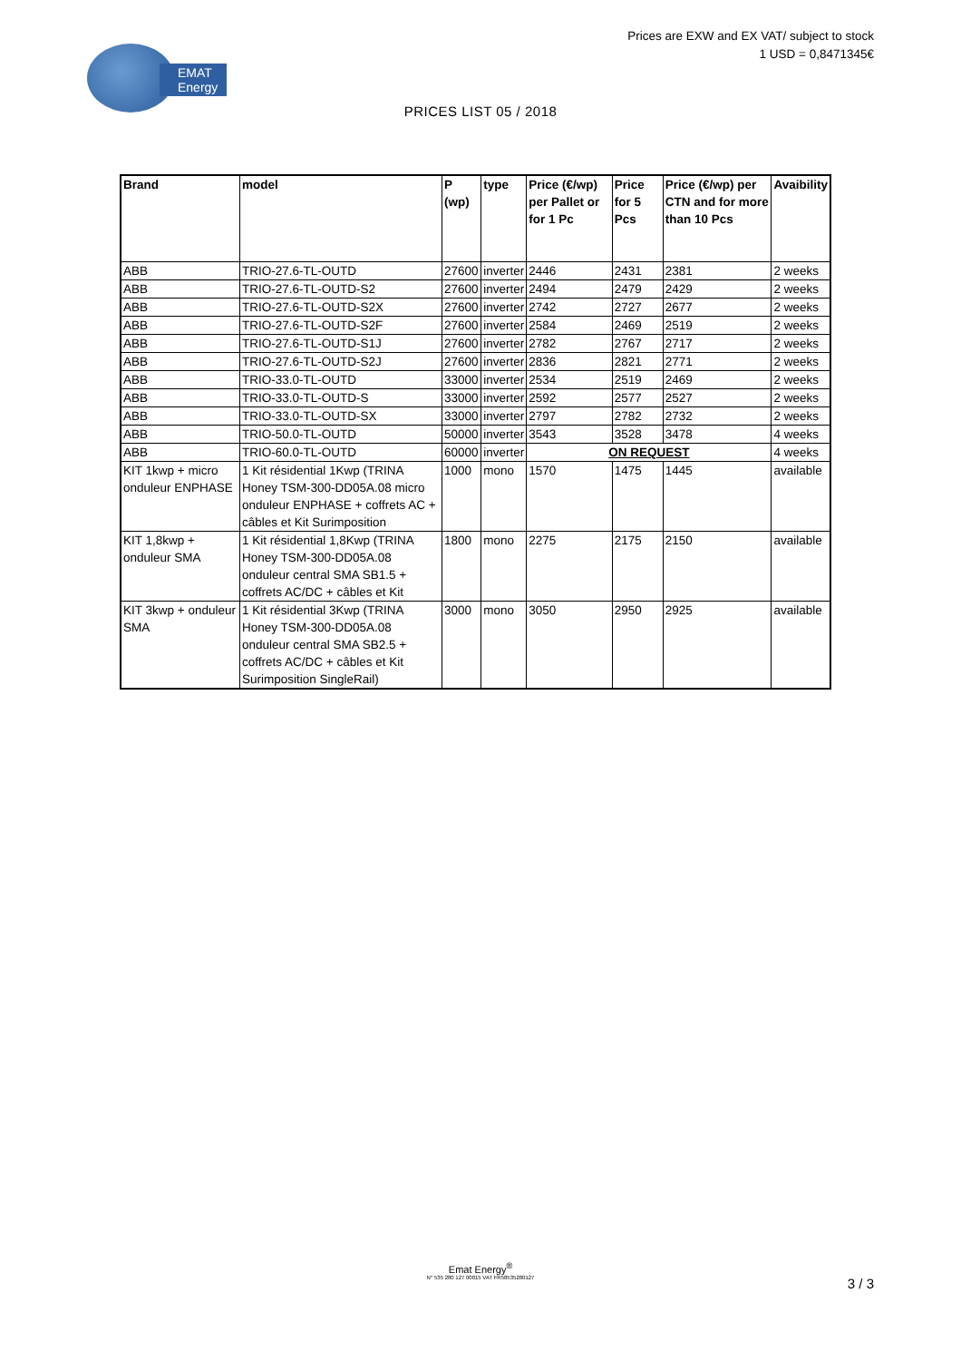EMAT
Energy
Prices are EXW and EX VAT/ subject to stock
1 USD = 0,8471345€
PRICES LIST 05 / 2018
| Brand | model | P (wp) | type | Price (€/wp) per Pallet or for 1 Pc | Price for 5 Pcs | Price (€/wp) per CTN and for more than 10 Pcs | Avaibility |
| --- | --- | --- | --- | --- | --- | --- | --- |
| ABB | TRIO-27.6-TL-OUTD | 27600 | inverter | 2446 | 2431 | 2381 | 2 weeks |
| ABB | TRIO-27.6-TL-OUTD-S2 | 27600 | inverter | 2494 | 2479 | 2429 | 2 weeks |
| ABB | TRIO-27.6-TL-OUTD-S2X | 27600 | inverter | 2742 | 2727 | 2677 | 2 weeks |
| ABB | TRIO-27.6-TL-OUTD-S2F | 27600 | inverter | 2584 | 2469 | 2519 | 2 weeks |
| ABB | TRIO-27.6-TL-OUTD-S1J | 27600 | inverter | 2782 | 2767 | 2717 | 2 weeks |
| ABB | TRIO-27.6-TL-OUTD-S2J | 27600 | inverter | 2836 | 2821 | 2771 | 2 weeks |
| ABB | TRIO-33.0-TL-OUTD | 33000 | inverter | 2534 | 2519 | 2469 | 2 weeks |
| ABB | TRIO-33.0-TL-OUTD-S | 33000 | inverter | 2592 | 2577 | 2527 | 2 weeks |
| ABB | TRIO-33.0-TL-OUTD-SX | 33000 | inverter | 2797 | 2782 | 2732 | 2 weeks |
| ABB | TRIO-50.0-TL-OUTD | 50000 | inverter | 3543 | 3528 | 3478 | 4 weeks |
| ABB | TRIO-60.0-TL-OUTD | 60000 | inverter | ON REQUEST | | | 4 weeks |
| KIT 1kwp + micro onduleur ENPHASE | 1 Kit résidential 1Kwp (TRINA Honey TSM-300-DD05A.08 micro onduleur ENPHASE + coffrets AC + câbles et Kit Surimposition | 1000 | mono | 1570 | 1475 | 1445 | available |
| KIT 1,8kwp + onduleur SMA | 1 Kit résidential 1,8Kwp (TRINA Honey TSM-300-DD05A.08 onduleur central SMA SB1.5 + coffrets AC/DC + câbles et Kit | 1800 | mono | 2275 | 2175 | 2150 | available |
| KIT 3kwp + onduleur SMA | 1 Kit résidential 3Kwp (TRINA Honey TSM-300-DD05A.08 onduleur central SMA SB2.5 + coffrets AC/DC + câbles et Kit Surimposition SingleRail) | 3000 | mono | 3050 | 2950 | 2925 | available |
Emat Energy<sup>®</sup>
N° 535 280 127 00015 VAT FR58535280127
3 / 3